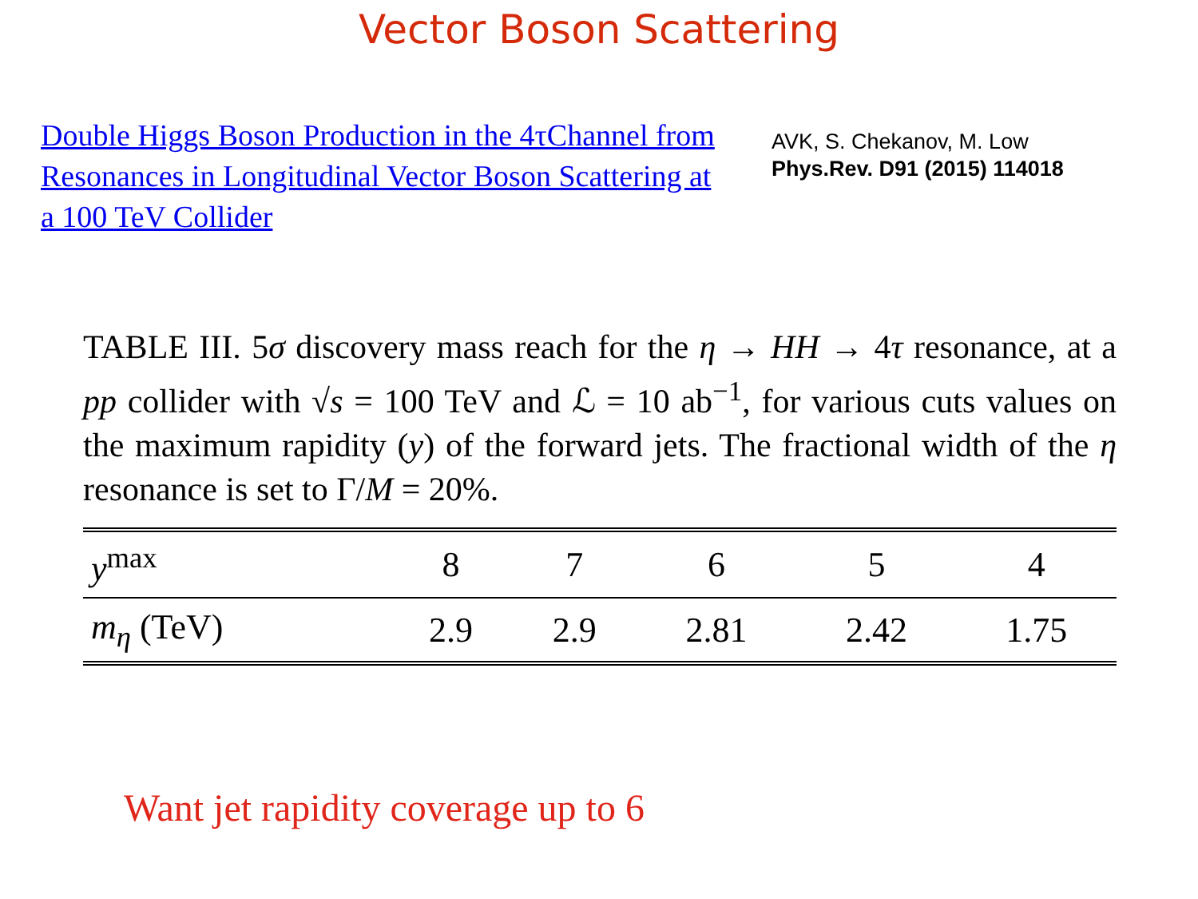Vector Boson Scattering
Double Higgs Boson Production in the 4τChannel from Resonances in Longitudinal Vector Boson Scattering at a 100 TeV Collider
AVK, S. Chekanov, M. Low
Phys.Rev. D91 (2015) 114018
TABLE III. 5σ discovery mass reach for the η → HH → 4τ resonance, at a pp collider with √s = 100 TeV and ℒ = 10 ab<sup>−1</sup>, for various cuts values on the maximum rapidity (y) of the forward jets. The fractional width of the η resonance is set to Γ/M = 20%.
| y<sup>max</sup> | 8 | 7 | 6 | 5 | 4 |
| --- | --- | --- | --- | --- | --- |
| m<sub>η</sub> (TeV) | 2.9 | 2.9 | 2.81 | 2.42 | 1.75 |
Want jet rapidity coverage up to 6